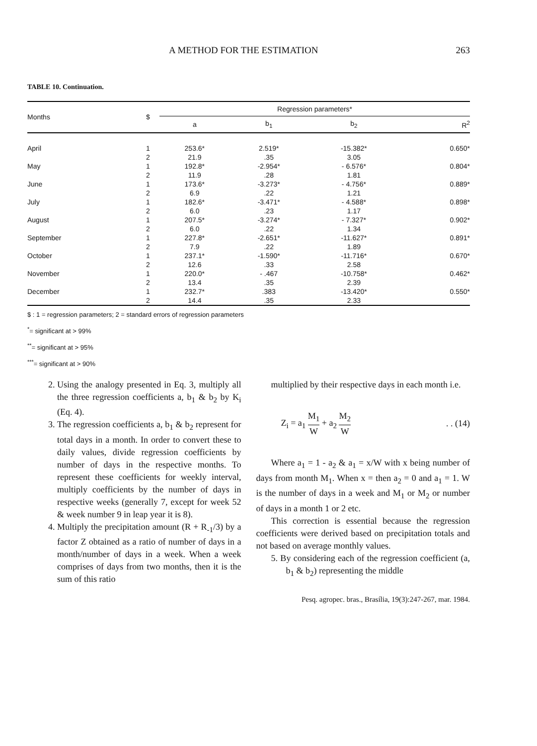A METHOD FOR THE ESTIMATION 263
TABLE 10. Continuation.
| Months | $ | Regression parameters* | | | |
| --- | --- | --- | --- | --- | --- |
| | | a | b<sub>1</sub> | b<sub>2</sub> | R<sup>2</sup> |
| April | 1 | 253.6* | 2.519* | -15.382* | 0.650* |
| | 2 | 21.9 | .35 | 3.05 | |
| May | 1 | 192.8* | -2.954* | - 6.576* | 0.804* |
| | 2 | 11.9 | .28 | 1.81 | |
| June | 1 | 173.6* | -3.273* | - 4.756* | 0.889* |
| | 2 | 6.9 | .22 | 1.21 | |
| July | 1 | 182.6* | -3.471* | - 4.588* | 0.898* |
| | 2 | 6.0 | .23 | 1.17 | |
| August | 1 | 207.5* | -3.274* | - 7.327* | 0.902* |
| | 2 | 6.0 | .22 | 1.34 | |
| September | 1 | 227.8* | -2.651* | -11.627* | 0.891* |
| | 2 | 7.9 | .22 | 1.89 | |
| October | 1 | 237.1* | -1.590* | -11.716* | 0.670* |
| | 2 | 12.6 | .33 | 2.58 | |
| November | 1 | 220.0* | - .467 | -10.758* | 0.462* |
| | 2 | 13.4 | .35 | 2.39 | |
| December | 1 | 232.7* | .383 | -13.420* | 0.550* |
| | 2 | 14.4 | .35 | 2.33 | |
$ : 1 = regression parameters; 2 = standard errors of regression parameters
<sup>*</sup>= significant at > 99%
<sup>**</sup>= significant at > 95%
<sup>***</sup>= significant at > 90%
2. Using the analogy presented in Eq. 3, multiply all the three regression coefficients a, b<sub>1</sub> & b<sub>2</sub> by K<sub>i</sub> (Eq. 4).
3. The regression coefficients a, b<sub>1</sub> & b<sub>2</sub> represent for total days in a month. In order to convert these to daily values, divide regression coefficients by number of days in the respective months. To represent these coefficients for weekly interval, multiply coefficients by the number of days in respective weeks (generally 7, except for week 52 & week number 9 in leap year it is 8).
4. Multiply the precipitation amount (R + R<sub>-1</sub>/3) by a factor Z obtained as a ratio of number of days in a month/number of days in a week. When a week comprises of days from two months, then it is the sum of this ratio
multiplied by their respective days in each month i.e.
Z<sub>i</sub> = a<sub>1</sub> M<sub>1</sub> W + a<sub>2</sub> M<sub>2</sub> W. . (14)
Where a<sub>1</sub> = 1 - a<sub>2</sub> & a<sub>1</sub> = x/W with x being number of days from month M<sub>1</sub>. When x = then a<sub>2</sub> = 0 and a<sub>1</sub> = 1. W is the number of days in a week and M<sub>1</sub> or M<sub>2</sub> or number of days in a month 1 or 2 etc.
This correction is essential because the regression coefficients were derived based on precipitation totals and not based on average monthly values.
5. By considering each of the regression coefficient (a, b<sub>1</sub> & b<sub>2</sub>) representing the middle
Pesq. agropec. bras., Brasília, 19(3):247-267, mar. 1984.